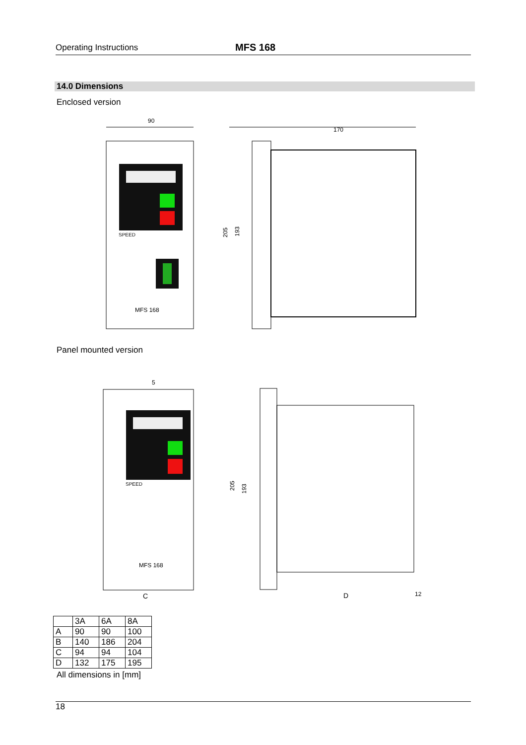Operating Instructions MFS 168
14.0 Dimensions
Enclosed version
90
SPEED
MFS 168
170
205
193
Panel mounted version
5
SPEED
MFS 168
C
D
12
205
193
| | 3A | 6A | 8A |
| --- | --- | --- | --- |
| A | 90 | 90 | 100 |
| B | 140 | 186 | 204 |
| C | 94 | 94 | 104 |
| D | 132 | 175 | 195 |
All dimensions in [mm]
18